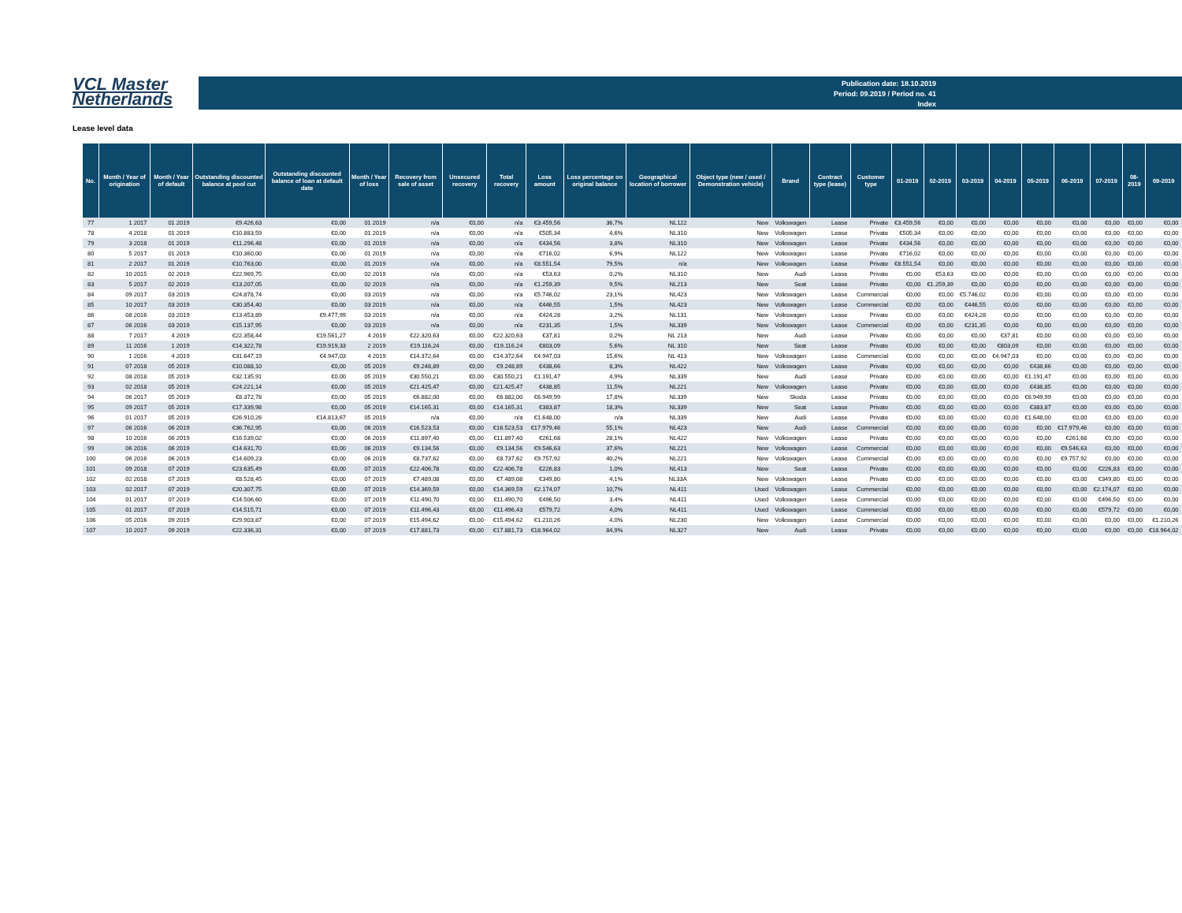VCL Master
Netherlands
Publication date: 18.10.2019
Period: 09.2019 / Period no. 41
Index
Lease level data
| No. | Month / Year of origination | Month / Year of default | Outstanding discounted balance at pool cut | Outstanding discounted balance of loan at default date | Month / Year of loss | Recovery from sale of asset | Unsecured recovery | Total recovery | Loss amount | Loss percentage on original balance | Geographical location of borrower | Object type (new / used / Demonstration vehicle) | Brand | Contract type (lease) | Customer type | 01-2019 | 02-2019 | 03-2019 | 04-2019 | 05-2019 | 06-2019 | 07-2019 | 08-2019 | 09-2019 |
| --- | --- | --- | --- | --- | --- | --- | --- | --- | --- | --- | --- | --- | --- | --- | --- | --- | --- | --- | --- | --- | --- | --- | --- | --- |
| 77 | 1 2017 | 01 2019 | €9.426,63 | €0,00 | 01 2019 | n/a | €0,00 | n/a | €3.459,56 | 36,7% | NL122 | New | Volkswagen | Lease | Private | €3.459,56 | €0,00 | €0,00 | €0,00 | €0,00 | €0,00 | €0,00 | €0,00 | €0,00 |
| 78 | 4 2018 | 01 2019 | €10.883,59 | €0,00 | 01 2019 | n/a | €0,00 | n/a | €505,34 | 4,6% | NL310 | New | Volkswagen | Lease | Private | €505,34 | €0,00 | €0,00 | €0,00 | €0,00 | €0,00 | €0,00 | €0,00 | €0,00 |
| 79 | 3 2018 | 01 2019 | €11.296,48 | €0,00 | 01 2019 | n/a | €0,00 | n/a | €434,56 | 3,8% | NL310 | New | Volkswagen | Lease | Private | €434,56 | €0,00 | €0,00 | €0,00 | €0,00 | €0,00 | €0,00 | €0,00 | €0,00 |
| 80 | 5 2017 | 01 2019 | €10.360,00 | €0,00 | 01 2019 | n/a | €0,00 | n/a | €716,02 | 6,9% | NL122 | New | Volkswagen | Lease | Private | €716,02 | €0,00 | €0,00 | €0,00 | €0,00 | €0,00 | €0,00 | €0,00 | €0,00 |
| 81 | 2 2017 | 01 2019 | €10.763,00 | €0,00 | 01 2019 | n/a | €0,00 | n/a | €8.551,54 | 79,5% | n/a | New | Volkswagen | Lease | Private | €8.551,54 | €0,00 | €0,00 | €0,00 | €0,00 | €0,00 | €0,00 | €0,00 | €0,00 |
| 82 | 10 2015 | 02 2019 | €22.969,75 | €0,00 | 02 2019 | n/a | €0,00 | n/a | €53,63 | 0,2% | NL310 | New | Audi | Lease | Private | €0,00 | €53,63 | €0,00 | €0,00 | €0,00 | €0,00 | €0,00 | €0,00 | €0,00 |
| 83 | 5 2017 | 02 2019 | €13.207,05 | €0,00 | 02 2019 | n/a | €0,00 | n/a | €1.259,39 | 9,5% | NL213 | New | Seat | Lease | Private | €0,00 | €1.259,39 | €0,00 | €0,00 | €0,00 | €0,00 | €0,00 | €0,00 | €0,00 |
| 84 | 09 2017 | 03 2019 | €24.878,74 | €0,00 | 03 2019 | n/a | €0,00 | n/a | €5.746,02 | 23,1% | NL423 | New | Volkswagen | Lease | Commercial | €0,00 | €0,00 | €5.746,02 | €0,00 | €0,00 | €0,00 | €0,00 | €0,00 | €0,00 |
| 85 | 10 2017 | 03 2019 | €30.354,40 | €0,00 | 03 2019 | n/a | €0,00 | n/a | €446,55 | 1,5% | NL423 | New | Volkswagen | Lease | Commercial | €0,00 | €0,00 | €446,55 | €0,00 | €0,00 | €0,00 | €0,00 | €0,00 | €0,00 |
| 86 | 08 2016 | 03 2019 | €13.453,89 | €9.477,99 | 03 2019 | n/a | €0,00 | n/a | €424,28 | 3,2% | NL131 | New | Volkswagen | Lease | Private | €0,00 | €0,00 | €424,28 | €0,00 | €0,00 | €0,00 | €0,00 | €0,00 | €0,00 |
| 87 | 06 2016 | 03 2019 | €15.137,95 | €0,00 | 03 2019 | n/a | €0,00 | n/a | €231,35 | 1,5% | NL339 | New | Volkswagen | Lease | Commercial | €0,00 | €0,00 | €231,35 | €0,00 | €0,00 | €0,00 | €0,00 | €0,00 | €0,00 |
| 88 | 7 2017 | 4 2019 | €22.358,44 | €19.561,27 | 4 2019 | €22.320,63 | €0,00 | €22.320,63 | €37,81 | 0,2% | NL 213 | New | Audi | Lease | Private | €0,00 | €0,00 | €0,00 | €37,81 | €0,00 | €0,00 | €0,00 | €0,00 | €0,00 |
| 89 | 11 2016 | 1 2019 | €14.322,78 | €19.919,33 | 2 2019 | €19.116,24 | €0,00 | €19.116,24 | €803,09 | 5,6% | NL 310 | New | Seat | Lease | Private | €0,00 | €0,00 | €0,00 | €803,09 | €0,00 | €0,00 | €0,00 | €0,00 | €0,00 |
| 90 | 1 2016 | 4 2019 | €31.647,19 | €4.947,03 | 4 2019 | €14.372,64 | €0,00 | €14.372,64 | €4.947,03 | 15,6% | NL 413 | New | Volkswagen | Lease | Commercial | €0,00 | €0,00 | €0,00 | €4.947,03 | €0,00 | €0,00 | €0,00 | €0,00 | €0,00 |
| 91 | 07 2018 | 05 2019 | €10.088,10 | €0,00 | 05 2019 | €9.248,89 | €0,00 | €9.248,89 | €438,66 | 8,3% | NL422 | New | Volkswagen | Lease | Private | €0,00 | €0,00 | €0,00 | €0,00 | €438,66 | €0,00 | €0,00 | €0,00 | €0,00 |
| 92 | 08 2018 | 05 2019 | €32.135,91 | €0,00 | 05 2019 | €30.550,21 | €0,00 | €30.550,21 | €1.191,47 | 4,9% | NL339 | New | Audi | Lease | Private | €0,00 | €0,00 | €0,00 | €0,00 | €1.191,47 | €0,00 | €0,00 | €0,00 | €0,00 |
| 93 | 02 2018 | 05 2019 | €24.221,14 | €0,00 | 05 2019 | €21.425,47 | €0,00 | €21.425,47 | €438,85 | 11,5% | NL221 | New | Volkswagen | Lease | Private | €0,00 | €0,00 | €0,00 | €0,00 | €438,85 | €0,00 | €0,00 | €0,00 | €0,00 |
| 94 | 06 2017 | 05 2019 | €8.372,78 | €0,00 | 05 2019 | €6.882,00 | €0,00 | €6.882,00 | €6.949,99 | 17,8% | NL339 | New | Skoda | Lease | Private | €0,00 | €0,00 | €0,00 | €0,00 | €6.949,99 | €0,00 | €0,00 | €0,00 | €0,00 |
| 95 | 09 2017 | 05 2019 | €17.339,98 | €0,00 | 05 2019 | €14.165,31 | €0,00 | €14.165,31 | €383,87 | 18,3% | NL339 | New | Seat | Lease | Private | €0,00 | €0,00 | €0,00 | €0,00 | €383,87 | €0,00 | €0,00 | €0,00 | €0,00 |
| 96 | 01 2017 | 05 2019 | €26.910,26 | €14.813,67 | 05 2019 | n/a | €0,00 | n/a | €1.648,00 | n/a | NL339 | New | Audi | Lease | Private | €0,00 | €0,00 | €0,00 | €0,00 | €1.648,00 | €0,00 | €0,00 | €0,00 | €0,00 |
| 97 | 06 2016 | 06 2019 | €36.762,95 | €0,00 | 06 2019 | €16.523,53 | €0,00 | €16.523,53 | €17.979,46 | 55,1% | NL423 | New | Audi | Lease | Commercial | €0,00 | €0,00 | €0,00 | €0,00 | €0,00 | €17.979,46 | €0,00 | €0,00 | €0,00 |
| 98 | 10 2016 | 06 2019 | €16.539,02 | €0,00 | 06 2019 | €11.897,40 | €0,00 | €11.897,40 | €261,68 | 28,1% | NL422 | New | Volkswagen | Lease | Private | €0,00 | €0,00 | €0,00 | €0,00 | €0,00 | €261,68 | €0,00 | €0,00 | €0,00 |
| 99 | 06 2016 | 06 2019 | €14.631,70 | €0,00 | 06 2019 | €9.134,56 | €0,00 | €9.134,56 | €9.546,63 | 37,6% | NL221 | New | Volkswagen | Lease | Commercial | €0,00 | €0,00 | €0,00 | €0,00 | €0,00 | €9.546,63 | €0,00 | €0,00 | €0,00 |
| 100 | 06 2016 | 06 2019 | €14.609,23 | €0,00 | 06 2019 | €8.737,62 | €0,00 | €8.737,62 | €9.757,92 | 40,2% | NL221 | New | Volkswagen | Lease | Commercial | €0,00 | €0,00 | €0,00 | €0,00 | €0,00 | €9.757,92 | €0,00 | €0,00 | €0,00 |
| 101 | 09 2018 | 07 2019 | €23.635,49 | €0,00 | 07 2019 | €22.406,78 | €0,00 | €22.406,78 | €226,83 | 1,0% | NL413 | New | Seat | Lease | Private | €0,00 | €0,00 | €0,00 | €0,00 | €0,00 | €0,00 | €226,83 | €0,00 | €0,00 |
| 102 | 02 2018 | 07 2019 | €8.528,45 | €0,00 | 07 2019 | €7.489,08 | €0,00 | €7.489,08 | €349,80 | 4,1% | NL33A | New | Volkswagen | Lease | Private | €0,00 | €0,00 | €0,00 | €0,00 | €0,00 | €0,00 | €349,80 | €0,00 | €0,00 |
| 103 | 02 2017 | 07 2019 | €20.307,75 | €0,00 | 07 2019 | €14.369,59 | €0,00 | €14.369,59 | €2.174,07 | 10,7% | NL411 | Used | Volkswagen | Lease | Commercial | €0,00 | €0,00 | €0,00 | €0,00 | €0,00 | €0,00 | €2.174,07 | €0,00 | €0,00 |
| 104 | 01 2017 | 07 2019 | €14.506,60 | €0,00 | 07 2019 | €11.490,70 | €0,00 | €11.490,70 | €496,50 | 3,4% | NL411 | Used | Volkswagen | Lease | Commercial | €0,00 | €0,00 | €0,00 | €0,00 | €0,00 | €0,00 | €496,50 | €0,00 | €0,00 |
| 105 | 01 2017 | 07 2019 | €14.515,71 | €0,00 | 07 2019 | €11.496,43 | €0,00 | €11.496,43 | €579,72 | 4,0% | NL411 | Used | Volkswagen | Lease | Commercial | €0,00 | €0,00 | €0,00 | €0,00 | €0,00 | €0,00 | €579,72 | €0,00 | €0,00 |
| 106 | 05 2016 | 09 2019 | €29.903,87 | €0,00 | 07 2019 | €15.494,62 | €0,00 | €15.494,62 | €1.210,26 | 4,0% | NL230 | New | Volkswagen | Lease | Commercial | €0,00 | €0,00 | €0,00 | €0,00 | €0,00 | €0,00 | €0,00 | €0,00 | €1.210,26 |
| 107 | 10 2017 | 09 2019 | €22.336,31 | €0,00 | 07 2019 | €17.881,73 | €0,00 | €17.881,73 | €18.964,02 | 84,9% | NL327 | New | Audi | Lease | Private | €0,00 | €0,00 | €0,00 | €0,00 | €0,00 | €0,00 | €0,00 | €0,00 | €18.964,02 |